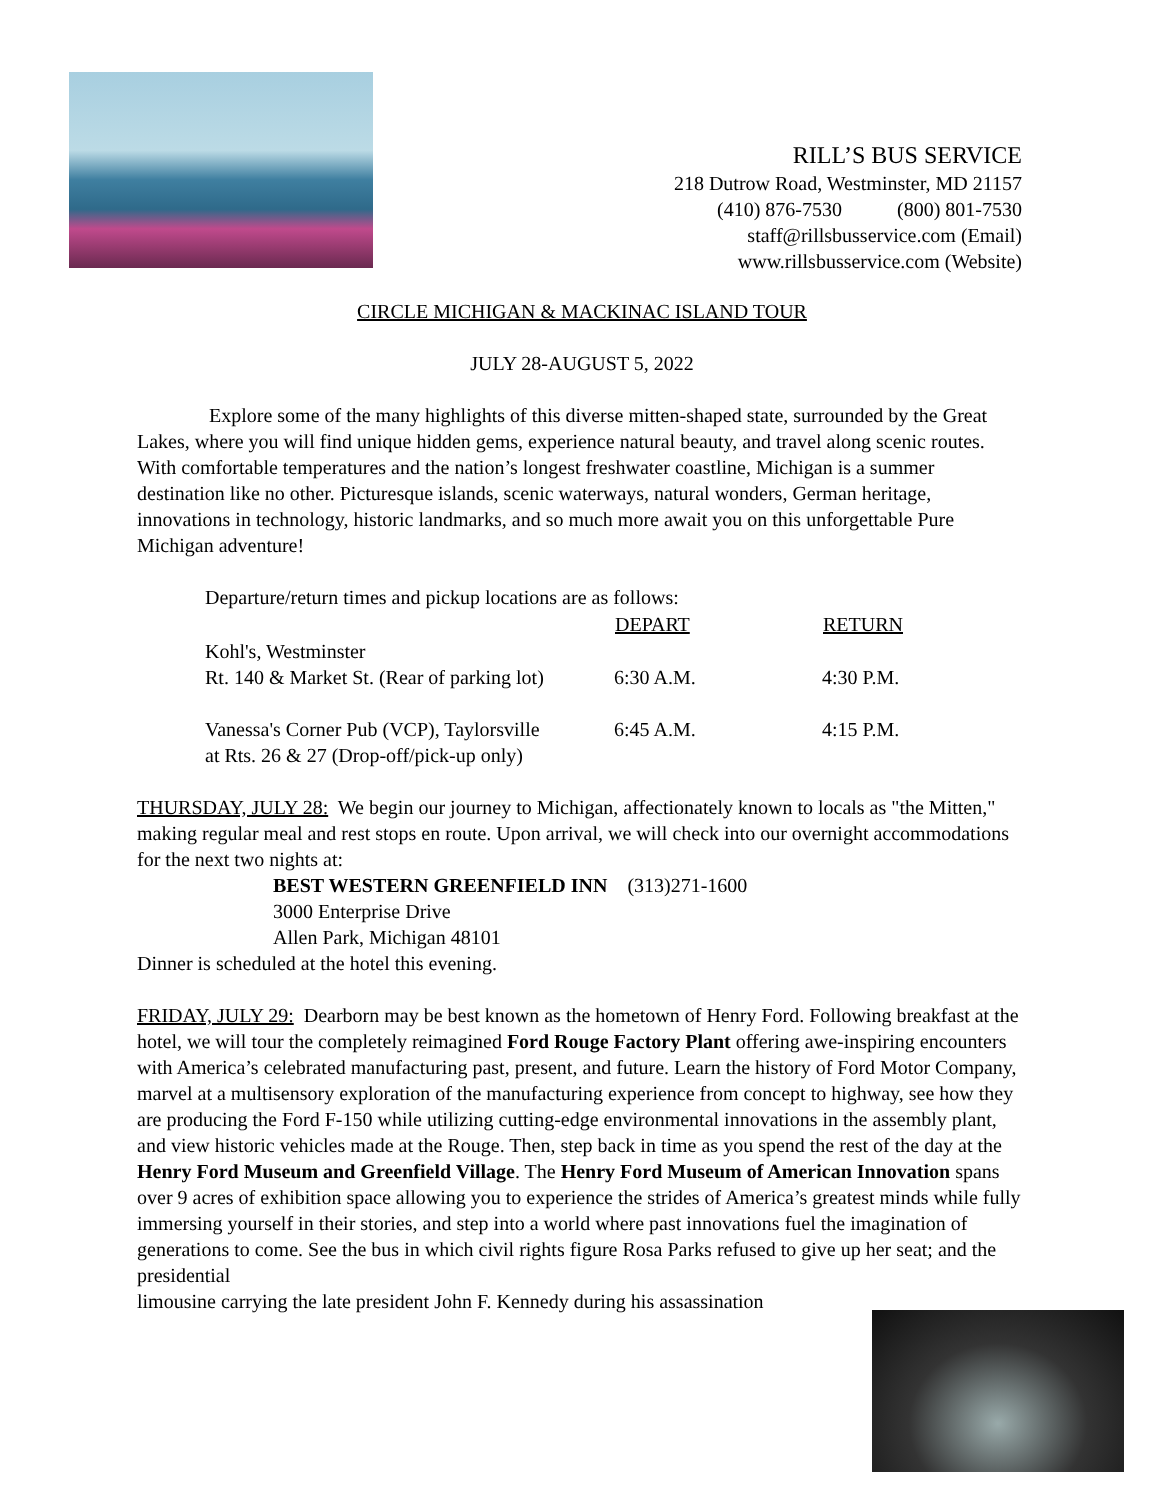RILL’S BUS SERVICE
218 Dutrow Road, Westminster, MD 21157
(410) 876-7530 (800) 801-7530
staff@rillsbusservice.com (Email)
www.rillsbusservice.com (Website)
CIRCLE MICHIGAN & MACKINAC ISLAND TOUR
JULY 28-AUGUST 5, 2022
Explore some of the many highlights of this diverse mitten-shaped state, surrounded by the Great Lakes, where you will find unique hidden gems, experience natural beauty, and travel along scenic routes. With comfortable temperatures and the nation’s longest freshwater coastline, Michigan is a summer destination like no other. Picturesque islands, scenic waterways, natural wonders, German heritage, innovations in technology, historic landmarks, and so much more await you on this unforgettable Pure Michigan adventure!
Departure/return times and pickup locations are as follows:
| | DEPART | RETURN |
| --- | --- | --- |
| Kohl's, Westminster Rt. 140 & Market St. (Rear of parking lot) | 6:30 A.M. | 4:30 P.M. |
| Vanessa's Corner Pub (VCP), Taylorsville at Rts. 26 & 27 (Drop-off/pick-up only) | 6:45 A.M. | 4:15 P.M. |
THURSDAY, JULY 28: We begin our journey to Michigan, affectionately known to locals as "the Mitten," making regular meal and rest stops en route. Upon arrival, we will check into our overnight accommodations for the next two nights at:
BEST WESTERN GREENFIELD INN (313)271-1600
3000 Enterprise Drive
Allen Park, Michigan 48101
Dinner is scheduled at the hotel this evening.
FRIDAY, JULY 29: Dearborn may be best known as the hometown of Henry Ford. Following breakfast at the hotel, we will tour the completely reimagined Ford Rouge Factory Plant offering awe-inspiring encounters with America’s celebrated manufacturing past, present, and future. Learn the history of Ford Motor Company, marvel at a multisensory exploration of the manufacturing experience from concept to highway, see how they are producing the Ford F-150 while utilizing cutting-edge environmental innovations in the assembly plant, and view historic vehicles made at the Rouge. Then, step back in time as you spend the rest of the day at the Henry Ford Museum and Greenfield Village. The Henry Ford Museum of American Innovation spans over 9 acres of exhibition space allowing you to experience the strides of America’s greatest minds while fully immersing yourself in their stories, and step into a world where past innovations fuel the imagination of generations to come. See the bus in which civil rights figure Rosa Parks refused to give up her seat; and the presidential
limousine carrying the late president John F. Kennedy during his assassination